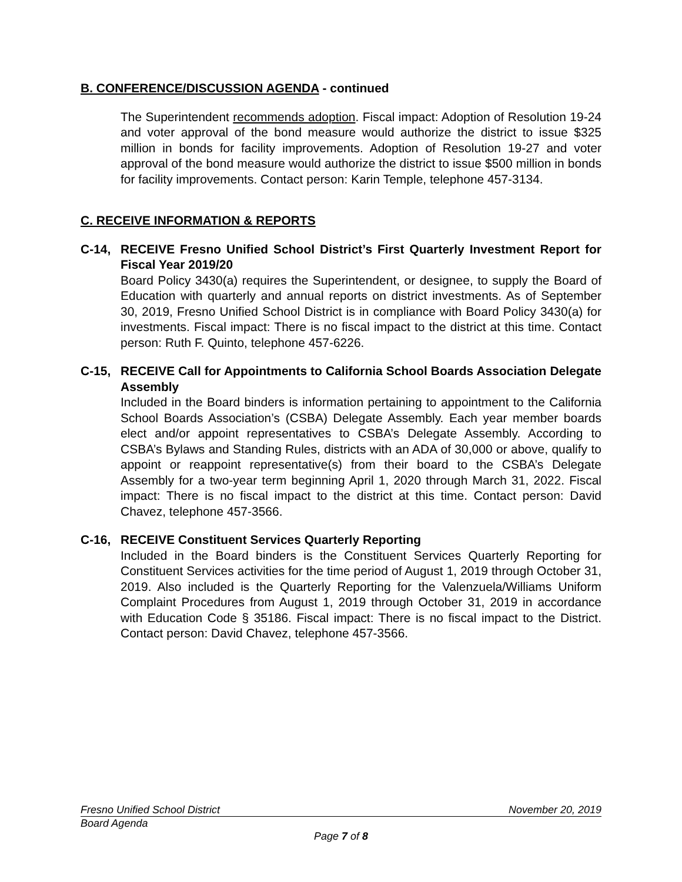B. CONFERENCE/DISCUSSION AGENDA - continued
The Superintendent recommends adoption. Fiscal impact: Adoption of Resolution 19-24 and voter approval of the bond measure would authorize the district to issue $325 million in bonds for facility improvements. Adoption of Resolution 19-27 and voter approval of the bond measure would authorize the district to issue $500 million in bonds for facility improvements. Contact person: Karin Temple, telephone 457-3134.
C. RECEIVE INFORMATION & REPORTS
C-14, RECEIVE Fresno Unified School District’s First Quarterly Investment Report for Fiscal Year 2019/20
Board Policy 3430(a) requires the Superintendent, or designee, to supply the Board of Education with quarterly and annual reports on district investments. As of September 30, 2019, Fresno Unified School District is in compliance with Board Policy 3430(a) for investments. Fiscal impact: There is no fiscal impact to the district at this time. Contact person: Ruth F. Quinto, telephone 457-6226.
C-15, RECEIVE Call for Appointments to California School Boards Association Delegate Assembly
Included in the Board binders is information pertaining to appointment to the California School Boards Association’s (CSBA) Delegate Assembly. Each year member boards elect and/or appoint representatives to CSBA’s Delegate Assembly. According to CSBA’s Bylaws and Standing Rules, districts with an ADA of 30,000 or above, qualify to appoint or reappoint representative(s) from their board to the CSBA’s Delegate Assembly for a two-year term beginning April 1, 2020 through March 31, 2022. Fiscal impact: There is no fiscal impact to the district at this time. Contact person: David Chavez, telephone 457-3566.
C-16, RECEIVE Constituent Services Quarterly Reporting
Included in the Board binders is the Constituent Services Quarterly Reporting for Constituent Services activities for the time period of August 1, 2019 through October 31, 2019. Also included is the Quarterly Reporting for the Valenzuela/Williams Uniform Complaint Procedures from August 1, 2019 through October 31, 2019 in accordance with Education Code § 35186. Fiscal impact: There is no fiscal impact to the District. Contact person: David Chavez, telephone 457-3566.
Fresno Unified School District November 20, 2019
Board Agenda
Page 7 of 8